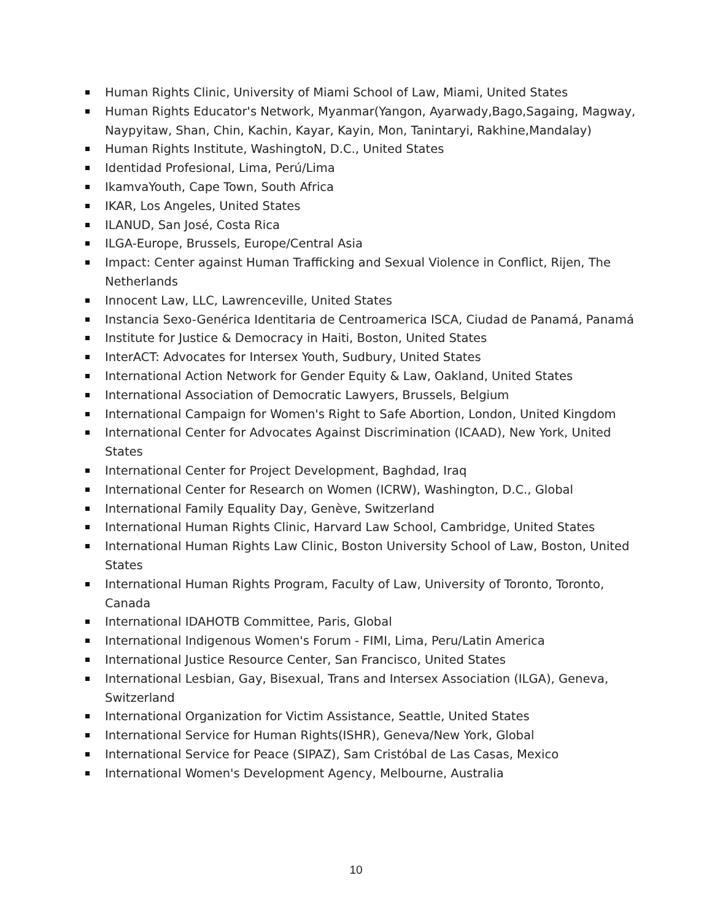Human Rights Clinic, University of Miami School of Law, Miami, United States
Human Rights Educator's Network, Myanmar(Yangon, Ayarwady,Bago,Sagaing, Magway, Naypyitaw, Shan, Chin, Kachin, Kayar, Kayin, Mon, Tanintaryi, Rakhine,Mandalay)
Human Rights Institute, WashingtoN, D.C., United States
Identidad Profesional, Lima, Perú/Lima
IkamvaYouth, Cape Town, South Africa
IKAR, Los Angeles, United States
ILANUD, San José, Costa Rica
ILGA-Europe, Brussels, Europe/Central Asia
Impact: Center against Human Trafficking and Sexual Violence in Conflict, Rijen, The Netherlands
Innocent Law, LLC, Lawrenceville, United States
Instancia Sexo-Genérica Identitaria de Centroamerica ISCA, Ciudad de Panamá, Panamá
Institute for Justice & Democracy in Haiti, Boston, United States
InterACT: Advocates for Intersex Youth, Sudbury, United States
International Action Network for Gender Equity & Law, Oakland, United States
International Association of Democratic Lawyers, Brussels, Belgium
International Campaign for Women's Right to Safe Abortion, London, United Kingdom
International Center for Advocates Against Discrimination (ICAAD), New York, United States
International Center for Project Development, Baghdad, Iraq
International Center for Research on Women (ICRW), Washington, D.C., Global
International Family Equality Day, Genève, Switzerland
International Human Rights Clinic, Harvard Law School, Cambridge, United States
International Human Rights Law Clinic, Boston University School of Law, Boston, United States
International Human Rights Program, Faculty of Law, University of Toronto, Toronto, Canada
International IDAHOTB Committee, Paris, Global
International Indigenous Women's Forum - FIMI, Lima, Peru/Latin America
International Justice Resource Center, San Francisco, United States
International Lesbian, Gay, Bisexual, Trans and Intersex Association (ILGA), Geneva, Switzerland
International Organization for Victim Assistance, Seattle, United States
International Service for Human Rights(ISHR), Geneva/New York, Global
International Service for Peace (SIPAZ), Sam Cristóbal de Las Casas, Mexico
International Women's Development Agency, Melbourne, Australia
10